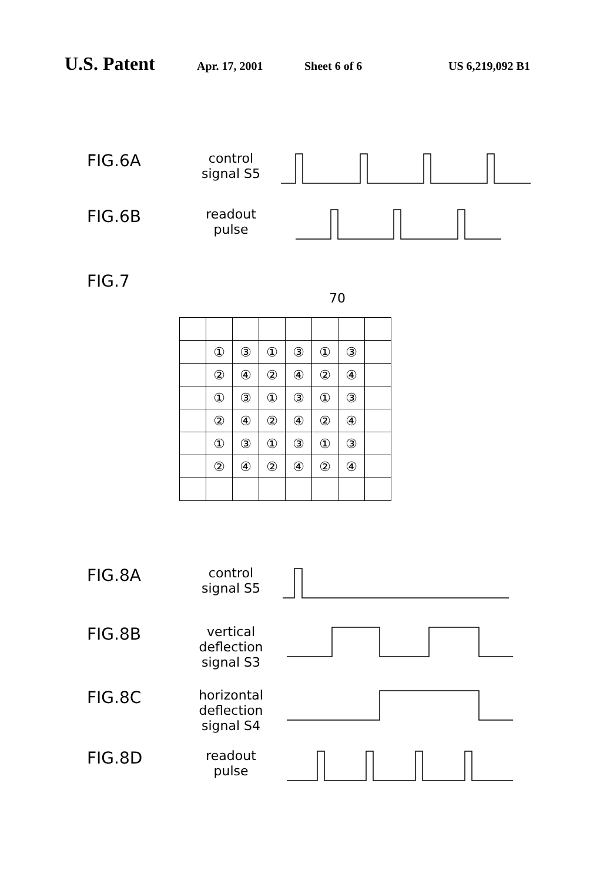U.S. Patent Apr. 17, 2001 Sheet 6 of 6 US 6,219,092 B1
FIG.6A
control
signal S5
FIG.6B
readout
pulse
FIG.7
70
| | ① | ③ | ① | ③ | ① | ③ | |
| | ② | ④ | ② | ④ | ② | ④ | |
| | ① | ③ | ① | ③ | ① | ③ | |
| | ② | ④ | ② | ④ | ② | ④ | |
| | ① | ③ | ① | ③ | ① | ③ | |
| | ② | ④ | ② | ④ | ② | ④ | |
FIG.8A
control
signal S5
FIG.8B
vertical
deflection
signal S3
FIG.8C
horizontal
deflection
signal S4
FIG.8D
readout
pulse